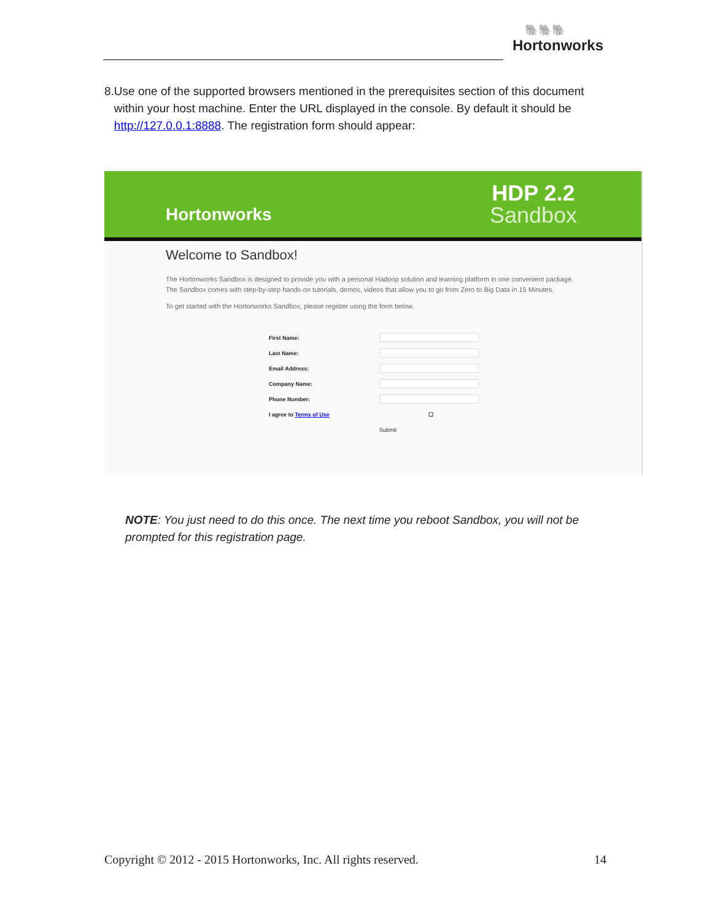🐘🐘🐘
Hortonworks
8. Use one of the supported browsers mentioned in the prerequisites section of this document within your host machine. Enter the URL displayed in the console. By default it should be http://127.0.0.1:8888. The registration form should appear:
Hortonworks
HDP 2.2
Sandbox
Welcome to Sandbox!
The Hortonworks Sandbox is designed to provide you with a personal Hadoop solution and learning platform in one convenient package.
The Sandbox comes with step-by-step hands-on tutorials, demos, videos that allow you to go from Zero to Big Data in 15 Minutes.
To get started with the Hortonworks Sandbox, please register using the form below.
First Name:
Last Name:
Email Address:
Company Name:
Phone Number:
I agree to Terms of Use ☐
Submit
NOTE: You just need to do this once. The next time you reboot Sandbox, you will not be prompted for this registration page.
Copyright © 2012 - 2015 Hortonworks, Inc. All rights reserved. 14